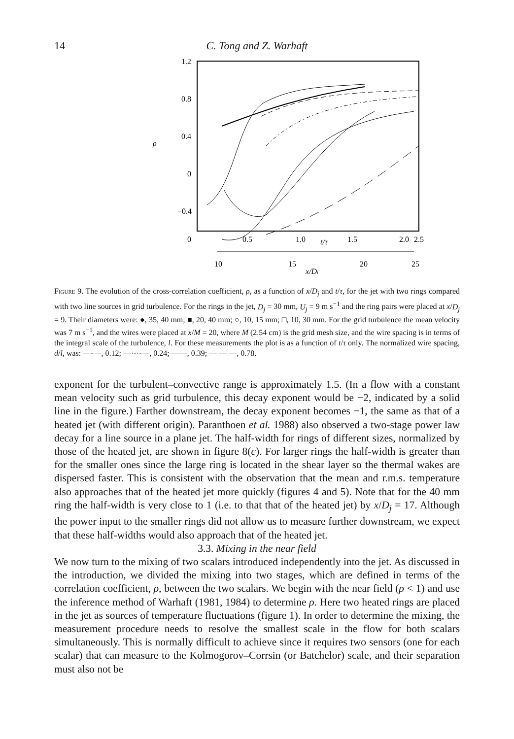14 C. Tong and Z. Warhaft
1.2
0.8
0.4
0
−0.4
ρ
0
0.5
1.0
t/τ
1.5
2.0
2.5
10
15
20
25
x/Dj
Figure 9. The evolution of the cross-correlation coefficient, ρ, as a function of x/D<sub>j</sub> and t/τ, for the jet with two rings compared with two line sources in grid turbulence. For the rings in the jet, D<sub>j</sub> = 30 mm, U<sub>j</sub> = 9 m s<sup>−1</sup> and the ring pairs were placed at x/D<sub>j</sub> = 9. Their diameters were: ●, 35, 40 mm; ■, 20, 40 mm; ○, 10, 15 mm; □, 10, 30 mm. For the grid turbulence the mean velocity was 7 m s<sup>−1</sup>, and the wires were placed at x/M = 20, where M (2.54 cm) is the grid mesh size, and the wire spacing is in terms of the integral scale of the turbulence, l. For these measurements the plot is as a function of t/τ only. The normalized wire spacing, d/l, was: —-—, 0.12; —·-·-—, 0.24; ——, 0.39; — — —, 0.78.
exponent for the turbulent–convective range is approximately 1.5. (In a flow with a constant mean velocity such as grid turbulence, this decay exponent would be −2, indicated by a solid line in the figure.) Farther downstream, the decay exponent becomes −1, the same as that of a heated jet (with different origin). Paranthoen et al. 1988) also observed a two-stage power law decay for a line source in a plane jet. The half-width for rings of different sizes, normalized by those of the heated jet, are shown in figure 8(c). For larger rings the half-width is greater than for the smaller ones since the large ring is located in the shear layer so the thermal wakes are dispersed faster. This is consistent with the observation that the mean and r.m.s. temperature also approaches that of the heated jet more quickly (figures 4 and 5). Note that for the 40 mm ring the half-width is very close to 1 (i.e. to that that of the heated jet) by x/D<sub>j</sub> = 17. Although the power input to the smaller rings did not allow us to measure further downstream, we expect that these half-widths would also approach that of the heated jet.
3.3. Mixing in the near field
We now turn to the mixing of two scalars introduced independently into the jet. As discussed in the introduction, we divided the mixing into two stages, which are defined in terms of the correlation coefficient, ρ, between the two scalars. We begin with the near field (ρ < 1) and use the inference method of Warhaft (1981, 1984) to determine ρ. Here two heated rings are placed in the jet as sources of temperature fluctuations (figure 1). In order to determine the mixing, the measurement procedure needs to resolve the smallest scale in the flow for both scalars simultaneously. This is normally difficult to achieve since it requires two sensors (one for each scalar) that can measure to the Kolmogorov–Corrsin (or Batchelor) scale, and their separation must also not be